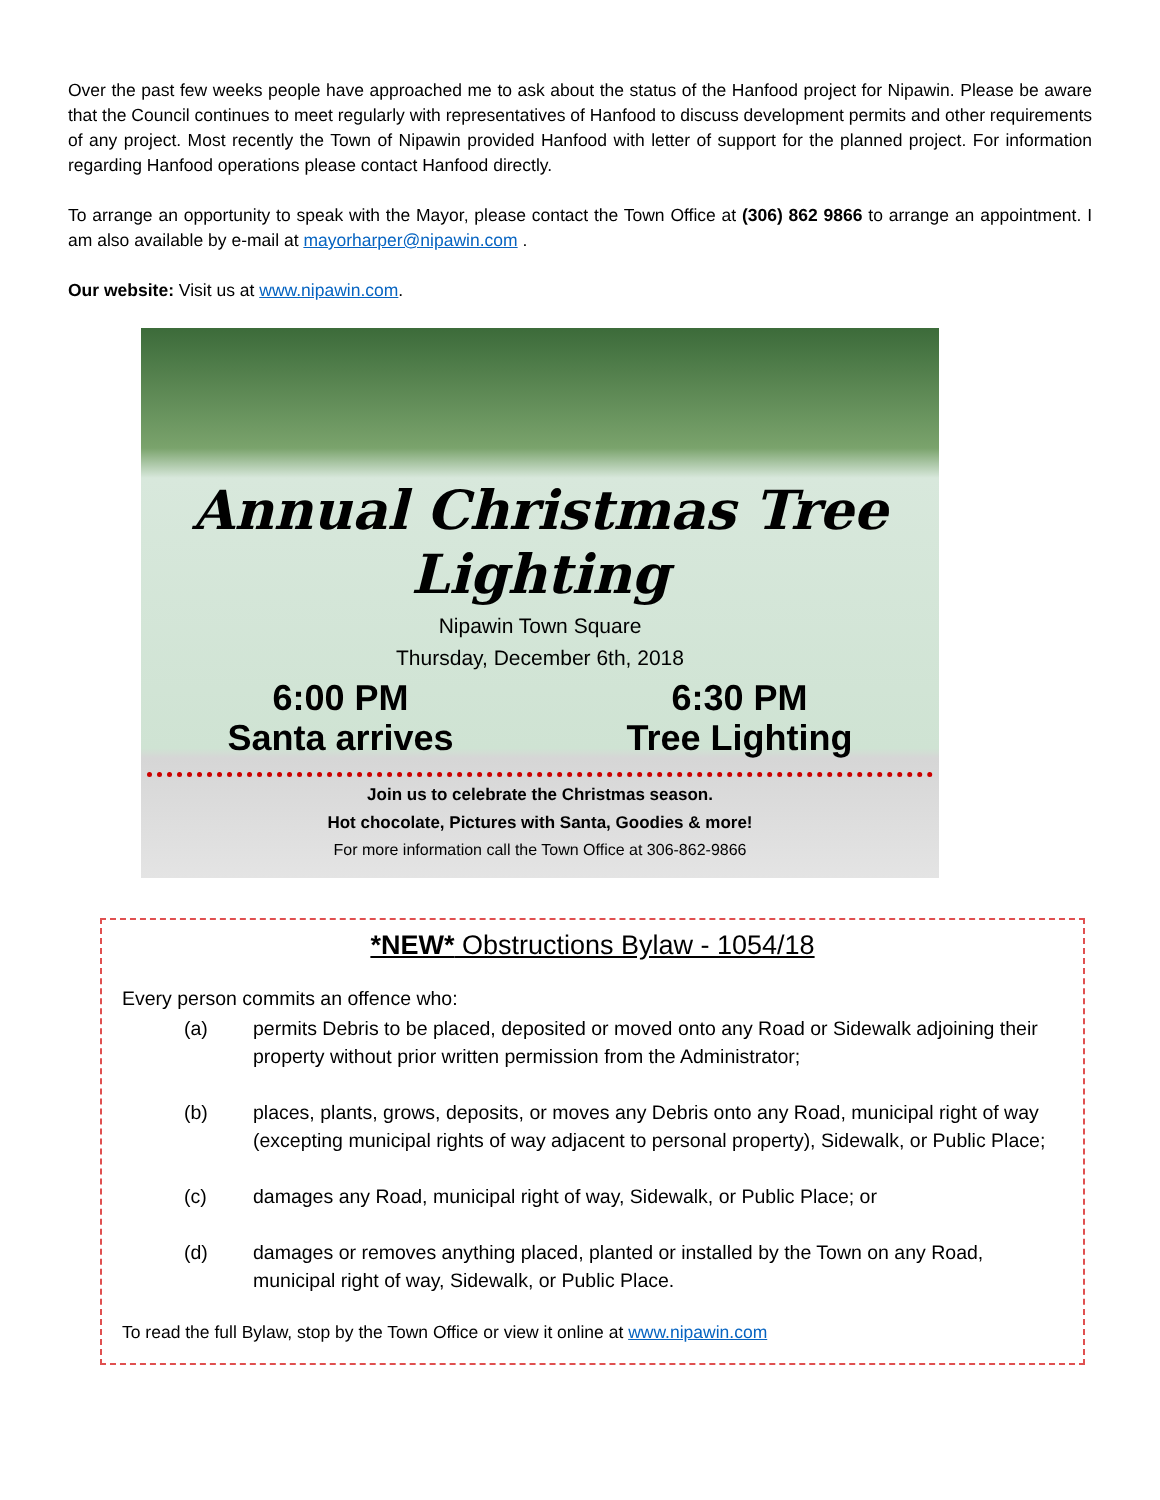Over the past few weeks people have approached me to ask about the status of the Hanfood project for Nipawin. Please be aware that the Council continues to meet regularly with representatives of Hanfood to discuss development permits and other requirements of any project. Most recently the Town of Nipawin provided Hanfood with letter of support for the planned project. For information regarding Hanfood operations please contact Hanfood directly.
To arrange an opportunity to speak with the Mayor, please contact the Town Office at (306) 862 9866 to arrange an appointment. I am also available by e-mail at mayorharper@nipawin.com .
Our website: Visit us at www.nipawin.com.
Annual Christmas Tree Lighting
Nipawin Town Square
Thursday, December 6th, 2018
6:00 PM
Santa arrives
6:30 PM
Tree Lighting
Join us to celebrate the Christmas season.
Hot chocolate, Pictures with Santa, Goodies & more!
For more information call the Town Office at 306-862-9866
*NEW* Obstructions Bylaw - 1054/18
Every person commits an offence who:
(a) permits Debris to be placed, deposited or moved onto any Road or Sidewalk adjoining their property without prior written permission from the Administrator;
(b) places, plants, grows, deposits, or moves any Debris onto any Road, municipal right of way (excepting municipal rights of way adjacent to personal property), Sidewalk, or Public Place;
(c) damages any Road, municipal right of way, Sidewalk, or Public Place; or
(d) damages or removes anything placed, planted or installed by the Town on any Road, municipal right of way, Sidewalk, or Public Place.
To read the full Bylaw, stop by the Town Office or view it online at www.nipawin.com